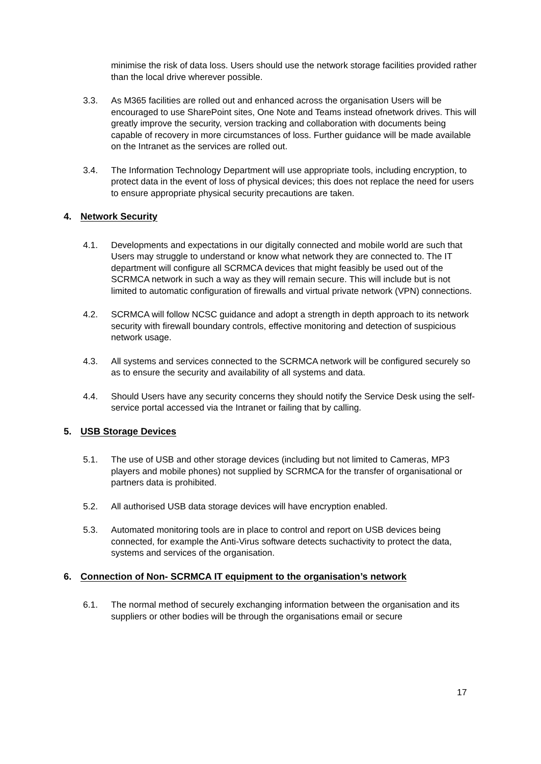minimise the risk of data loss. Users should use the network storage facilities provided rather than the local drive wherever possible.
3.3. As M365 facilities are rolled out and enhanced across the organisation Users will be encouraged to use SharePoint sites, One Note and Teams instead ofnetwork drives. This will greatly improve the security, version tracking and collaboration with documents being capable of recovery in more circumstances of loss. Further guidance will be made available on the Intranet as the services are rolled out.
3.4. The Information Technology Department will use appropriate tools, including encryption, to protect data in the event of loss of physical devices; this does not replace the need for users to ensure appropriate physical security precautions are taken.
4. Network Security
4.1. Developments and expectations in our digitally connected and mobile world are such that Users may struggle to understand or know what network they are connected to. The IT department will configure all SCRMCA devices that might feasibly be used out of the SCRMCA network in such a way as they will remain secure. This will include but is not limited to automatic configuration of firewalls and virtual private network (VPN) connections.
4.2. SCRMCA will follow NCSC guidance and adopt a strength in depth approach to its network security with firewall boundary controls, effective monitoring and detection of suspicious network usage.
4.3. All systems and services connected to the SCRMCA network will be configured securely so as to ensure the security and availability of all systems and data.
4.4. Should Users have any security concerns they should notify the Service Desk using the self-service portal accessed via the Intranet or failing that by calling.
5. USB Storage Devices
5.1. The use of USB and other storage devices (including but not limited to Cameras, MP3 players and mobile phones) not supplied by SCRMCA for the transfer of organisational or partners data is prohibited.
5.2. All authorised USB data storage devices will have encryption enabled.
5.3. Automated monitoring tools are in place to control and report on USB devices being connected, for example the Anti-Virus software detects suchactivity to protect the data, systems and services of the organisation.
6. Connection of Non- SCRMCA IT equipment to the organisation’s network
6.1. The normal method of securely exchanging information between the organisation and its suppliers or other bodies will be through the organisations email or secure
17